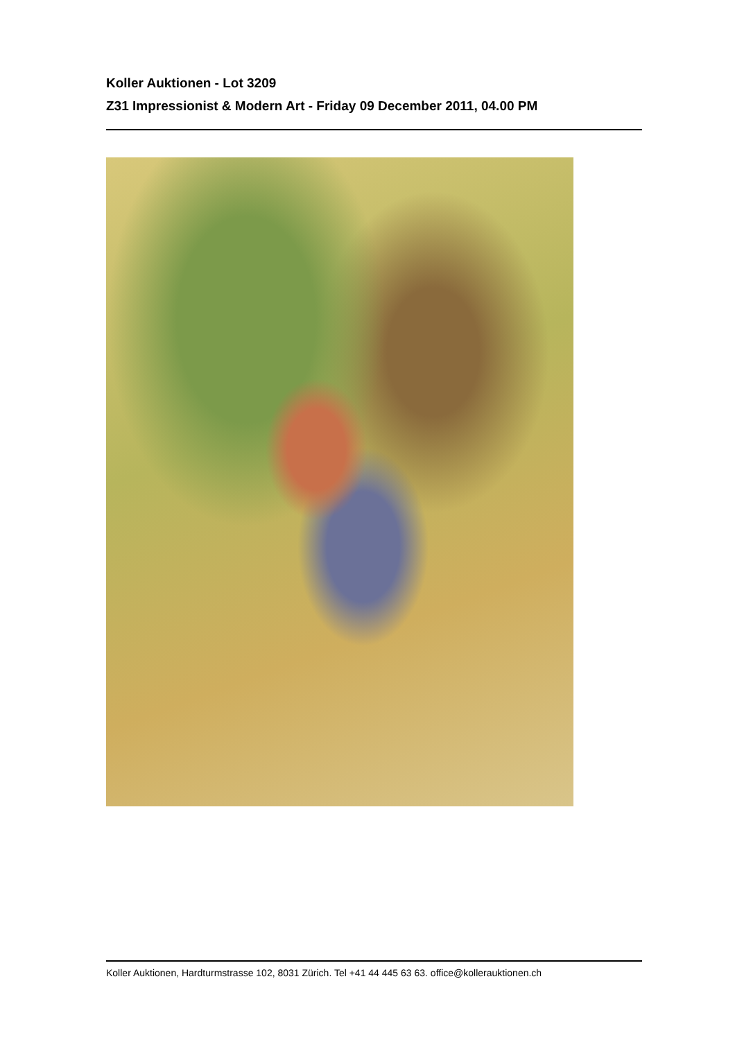Koller Auktionen - Lot 3209
Z31 Impressionist & Modern Art - Friday 09 December 2011, 04.00 PM
Koller Auktionen, Hardturmstrasse 102, 8031 Zürich. Tel +41 44 445 63 63. office@kollerauktionen.ch